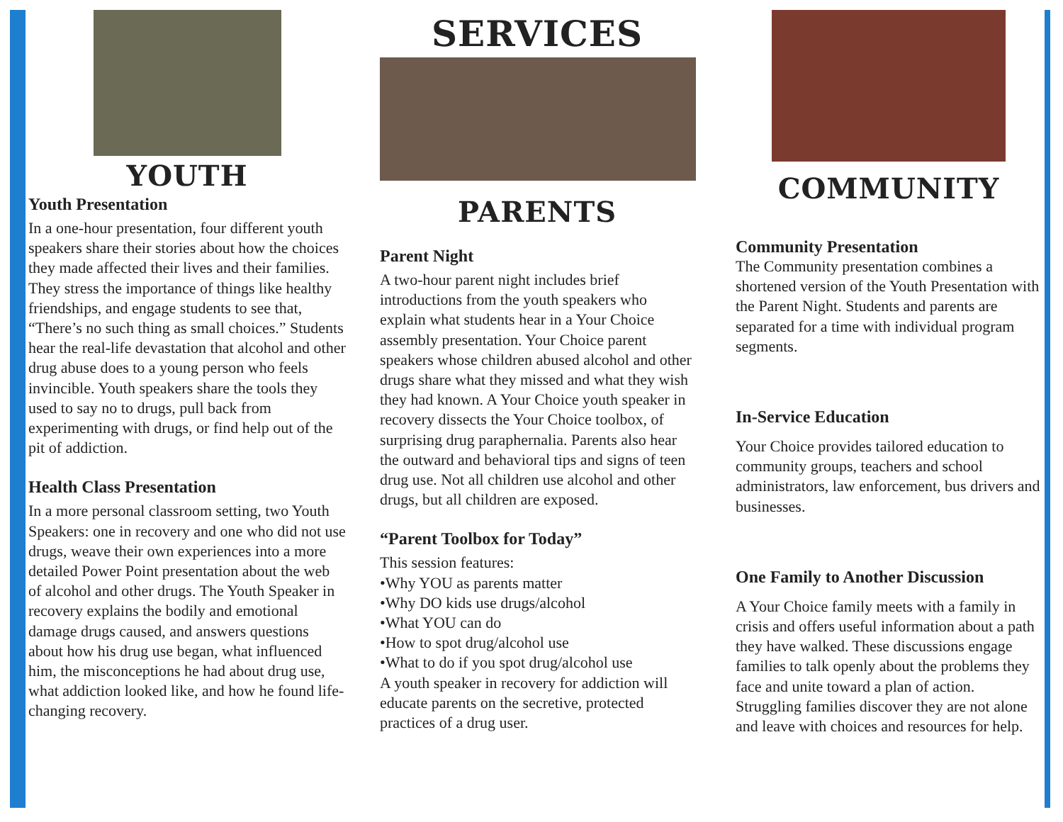YOUTH
Youth Presentation
In a one-hour presentation, four different youth speakers share their stories about how the choices they made affected their lives and their families. They stress the importance of things like healthy friendships, and engage students to see that, “There’s no such thing as small choices.” Students hear the real-life devastation that alcohol and other drug abuse does to a young person who feels invincible. Youth speakers share the tools they used to say no to drugs, pull back from experimenting with drugs, or find help out of the pit of addiction.
Health Class Presentation
In a more personal classroom setting, two Youth Speakers: one in recovery and one who did not use drugs, weave their own experiences into a more detailed Power Point presentation about the web of alcohol and other drugs. The Youth Speaker in recovery explains the bodily and emotional damage drugs caused, and answers questions about how his drug use began, what influenced him, the misconceptions he had about drug use, what addiction looked like, and how he found life-changing recovery.
SERVICES
PARENTS
Parent Night
A two-hour parent night includes brief introductions from the youth speakers who explain what students hear in a Your Choice assembly presentation. Your Choice parent speakers whose children abused alcohol and other drugs share what they missed and what they wish they had known. A Your Choice youth speaker in recovery dissects the Your Choice toolbox, of surprising drug paraphernalia. Parents also hear the outward and behavioral tips and signs of teen drug use. Not all children use alcohol and other drugs, but all children are exposed.
“Parent Toolbox for Today”
This session features:
•Why YOU as parents matter
•Why DO kids use drugs/alcohol
•What YOU can do
•How to spot drug/alcohol use
•What to do if you spot drug/alcohol use
A youth speaker in recovery for addiction will educate parents on the secretive, protected practices of a drug user.
COMMUNITY
Community Presentation
The Community presentation combines a shortened version of the Youth Presentation with the Parent Night. Students and parents are separated for a time with individual program segments.
In-Service Education
Your Choice provides tailored education to community groups, teachers and school administrators, law enforcement, bus drivers and businesses.
One Family to Another Discussion
A Your Choice family meets with a family in crisis and offers useful information about a path they have walked. These discussions engage families to talk openly about the problems they face and unite toward a plan of action. Struggling families discover they are not alone and leave with choices and resources for help.